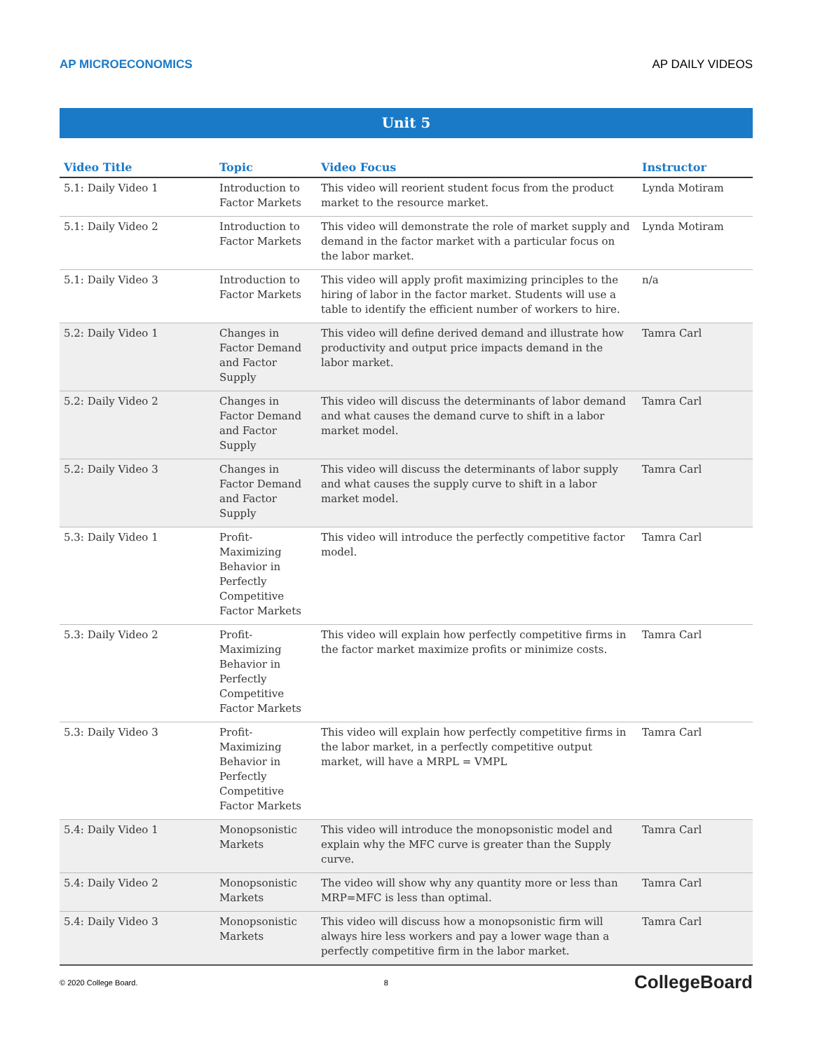AP MICROECONOMICS AP DAILY VIDEOS
Unit 5
| Video Title | Topic | Video Focus | Instructor |
| --- | --- | --- | --- |
| 5.1: Daily Video 1 | Introduction to Factor Markets | This video will reorient student focus from the product market to the resource market. | Lynda Motiram |
| 5.1: Daily Video 2 | Introduction to Factor Markets | This video will demonstrate the role of market supply and demand in the factor market with a particular focus on the labor market. | Lynda Motiram |
| 5.1: Daily Video 3 | Introduction to Factor Markets | This video will apply profit maximizing principles to the hiring of labor in the factor market. Students will use a table to identify the efficient number of workers to hire. | n/a |
| 5.2: Daily Video 1 | Changes in Factor Demand and Factor Supply | This video will define derived demand and illustrate how productivity and output price impacts demand in the labor market. | Tamra Carl |
| 5.2: Daily Video 2 | Changes in Factor Demand and Factor Supply | This video will discuss the determinants of labor demand and what causes the demand curve to shift in a labor market model. | Tamra Carl |
| 5.2: Daily Video 3 | Changes in Factor Demand and Factor Supply | This video will discuss the determinants of labor supply and what causes the supply curve to shift in a labor market model. | Tamra Carl |
| 5.3: Daily Video 1 | Profit-Maximizing Behavior in Perfectly Competitive Factor Markets | This video will introduce the perfectly competitive factor model. | Tamra Carl |
| 5.3: Daily Video 2 | Profit-Maximizing Behavior in Perfectly Competitive Factor Markets | This video will explain how perfectly competitive firms in the factor market maximize profits or minimize costs. | Tamra Carl |
| 5.3: Daily Video 3 | Profit-Maximizing Behavior in Perfectly Competitive Factor Markets | This video will explain how perfectly competitive firms in the labor market, in a perfectly competitive output market, will have a MRPL = VMPL | Tamra Carl |
| 5.4: Daily Video 1 | Monopsonistic Markets | This video will introduce the monopsonistic model and explain why the MFC curve is greater than the Supply curve. | Tamra Carl |
| 5.4: Daily Video 2 | Monopsonistic Markets | The video will show why any quantity more or less than MRP=MFC is less than optimal. | Tamra Carl |
| 5.4: Daily Video 3 | Monopsonistic Markets | This video will discuss how a monopsonistic firm will always hire less workers and pay a lower wage than a perfectly competitive firm in the labor market. | Tamra Carl |
© 2020 College Board. 8 CollegeBoard